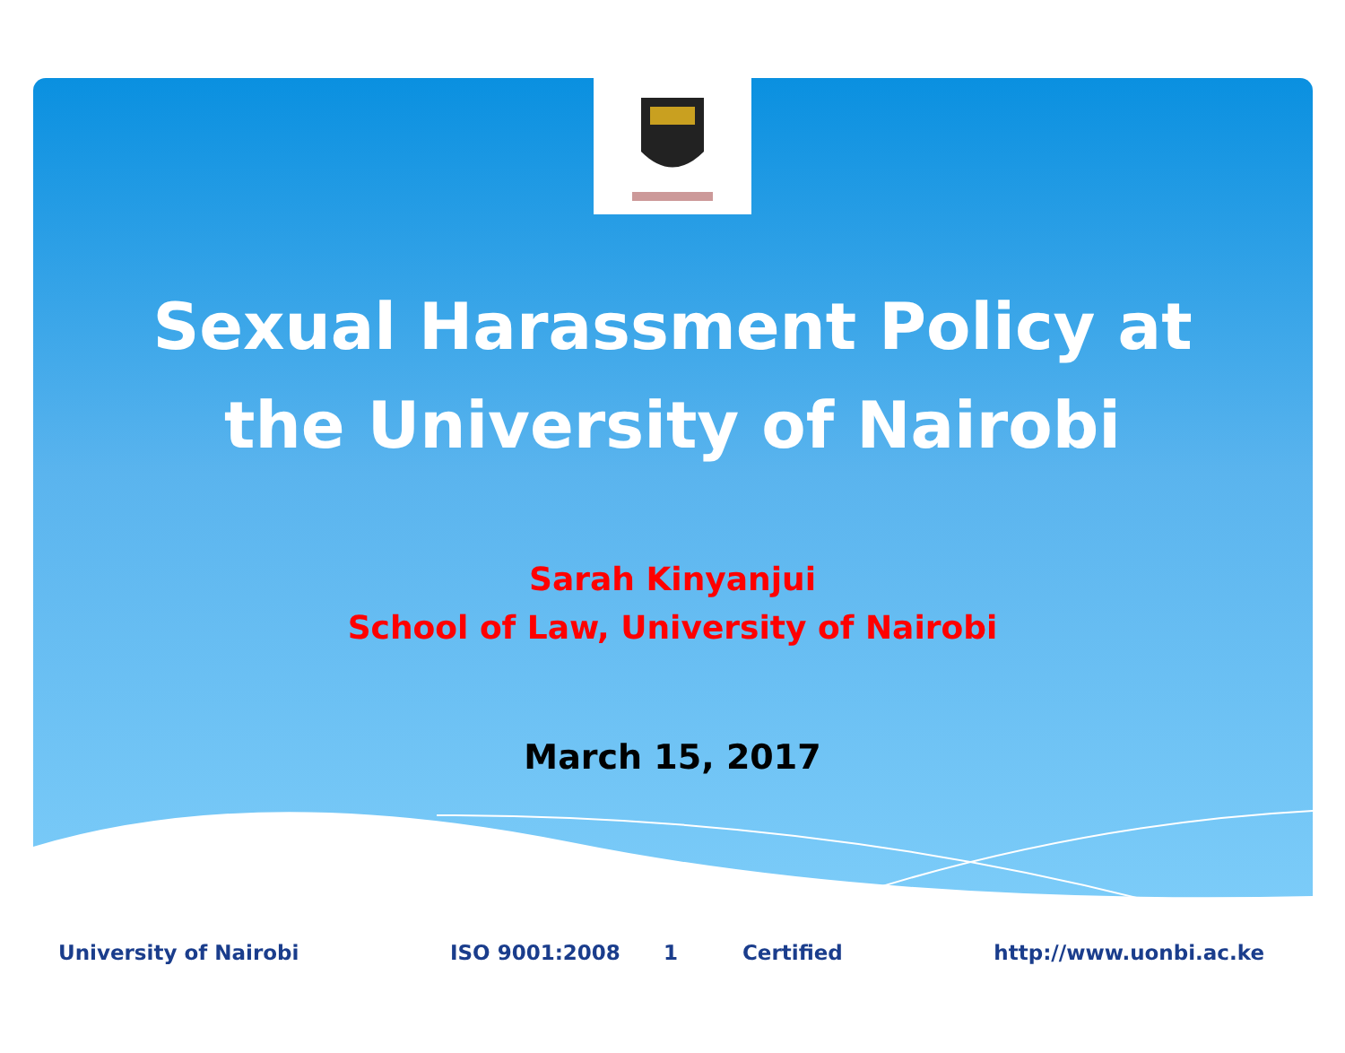Sexual Harassment Policy at
the University of Nairobi
Sarah Kinyanjui
School of Law, University of Nairobi
March 15, 2017
University of Nairobi ISO 9001:2008 1 Certified http://www.uonbi.ac.ke